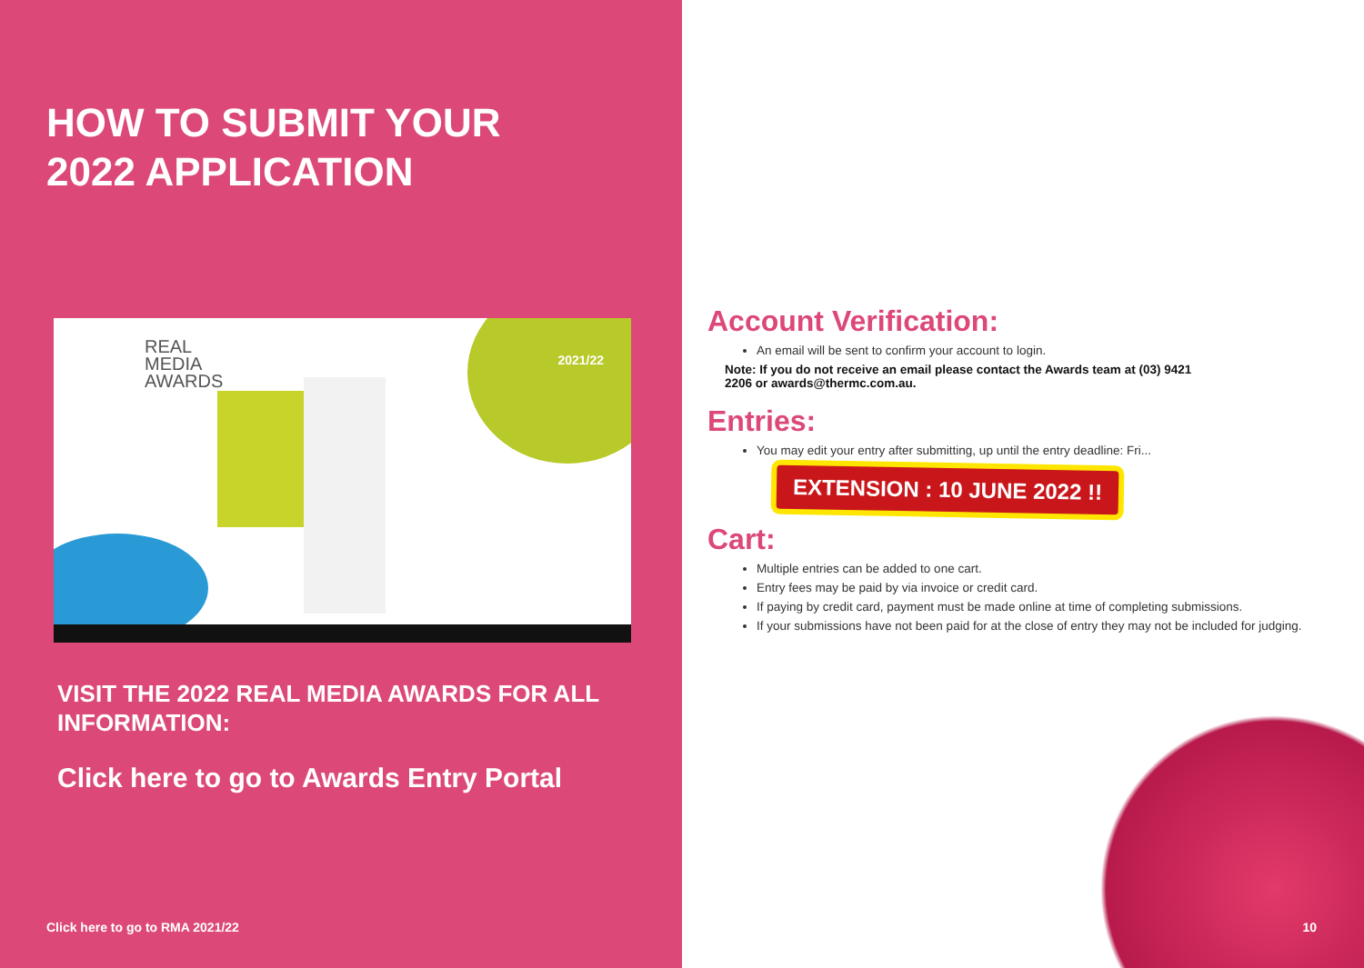HOW TO SUBMIT YOUR
2022 APPLICATION
REAL
MEDIA
AWARDS
2021/22
VISIT THE 2022 REAL MEDIA AWARDS FOR ALL INFORMATION:
Click here to go to Awards Entry Portal
Click here to go to RMA 2021/22
Account Verification:
An email will be sent to confirm your account to login.
Note: If you do not receive an email please contact the Awards team at (03) 9421 2206 or awards@thermc.com.au.
Entries:
You may edit your entry after submitting, up until the entry deadline: Fri...
EXTENSION : 10 JUNE 2022 !!
Cart:
Multiple entries can be added to one cart.
Entry fees may be paid by via invoice or credit card.
If paying by credit card, payment must be made online at time of completing submissions.
If your submissions have not been paid for at the close of entry they may not be included for judging.
10